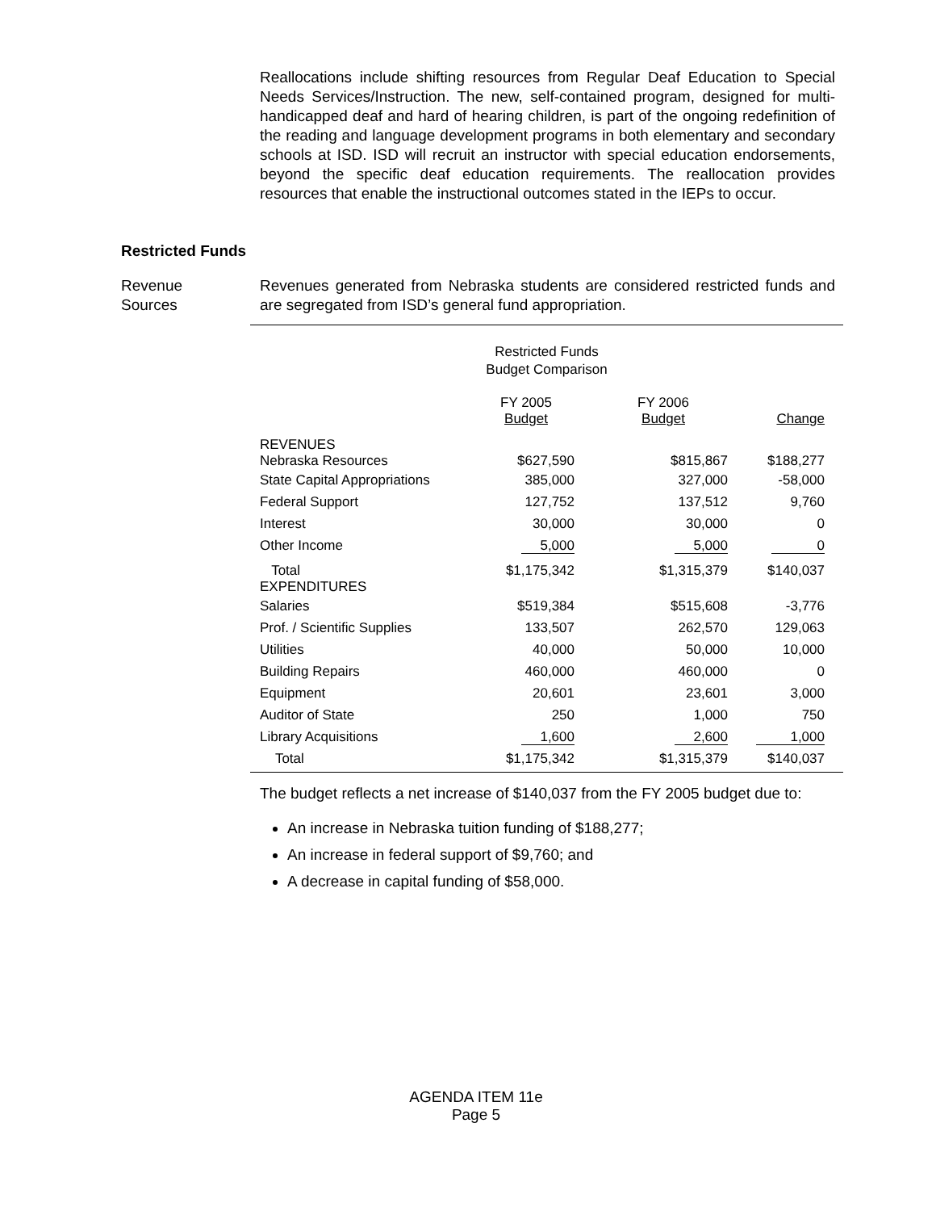Reallocations include shifting resources from Regular Deaf Education to Special Needs Services/Instruction. The new, self-contained program, designed for multi-handicapped deaf and hard of hearing children, is part of the ongoing redefinition of the reading and language development programs in both elementary and secondary schools at ISD. ISD will recruit an instructor with special education endorsements, beyond the specific deaf education requirements. The reallocation provides resources that enable the instructional outcomes stated in the IEPs to occur.
Restricted Funds
Revenue
Sources
Revenues generated from Nebraska students are considered restricted funds and are segregated from ISD’s general fund appropriation.
Restricted Funds
Budget Comparison
| | FY 2005 Budget | FY 2006 Budget | Change |
| --- | --- | --- | --- |
| REVENUES Nebraska Resources | $627,590 | $815,867 | $188,277 |
| State Capital Appropriations | 385,000 | 327,000 | -58,000 |
| Federal Support | 127,752 | 137,512 | 9,760 |
| Interest | 30,000 | 30,000 | 0 |
| Other Income | 5,000 | 5,000 | 0 |
| Total EXPENDITURES | $1,175,342 | $1,315,379 | $140,037 |
| Salaries | $519,384 | $515,608 | -3,776 |
| Prof. / Scientific Supplies | 133,507 | 262,570 | 129,063 |
| Utilities | 40,000 | 50,000 | 10,000 |
| Building Repairs | 460,000 | 460,000 | 0 |
| Equipment | 20,601 | 23,601 | 3,000 |
| Auditor of State | 250 | 1,000 | 750 |
| Library Acquisitions | 1,600 | 2,600 | 1,000 |
| Total | $1,175,342 | $1,315,379 | $140,037 |
The budget reflects a net increase of $140,037 from the FY 2005 budget due to:
An increase in Nebraska tuition funding of $188,277;
An increase in federal support of $9,760; and
A decrease in capital funding of $58,000.
AGENDA ITEM 11e
Page 5